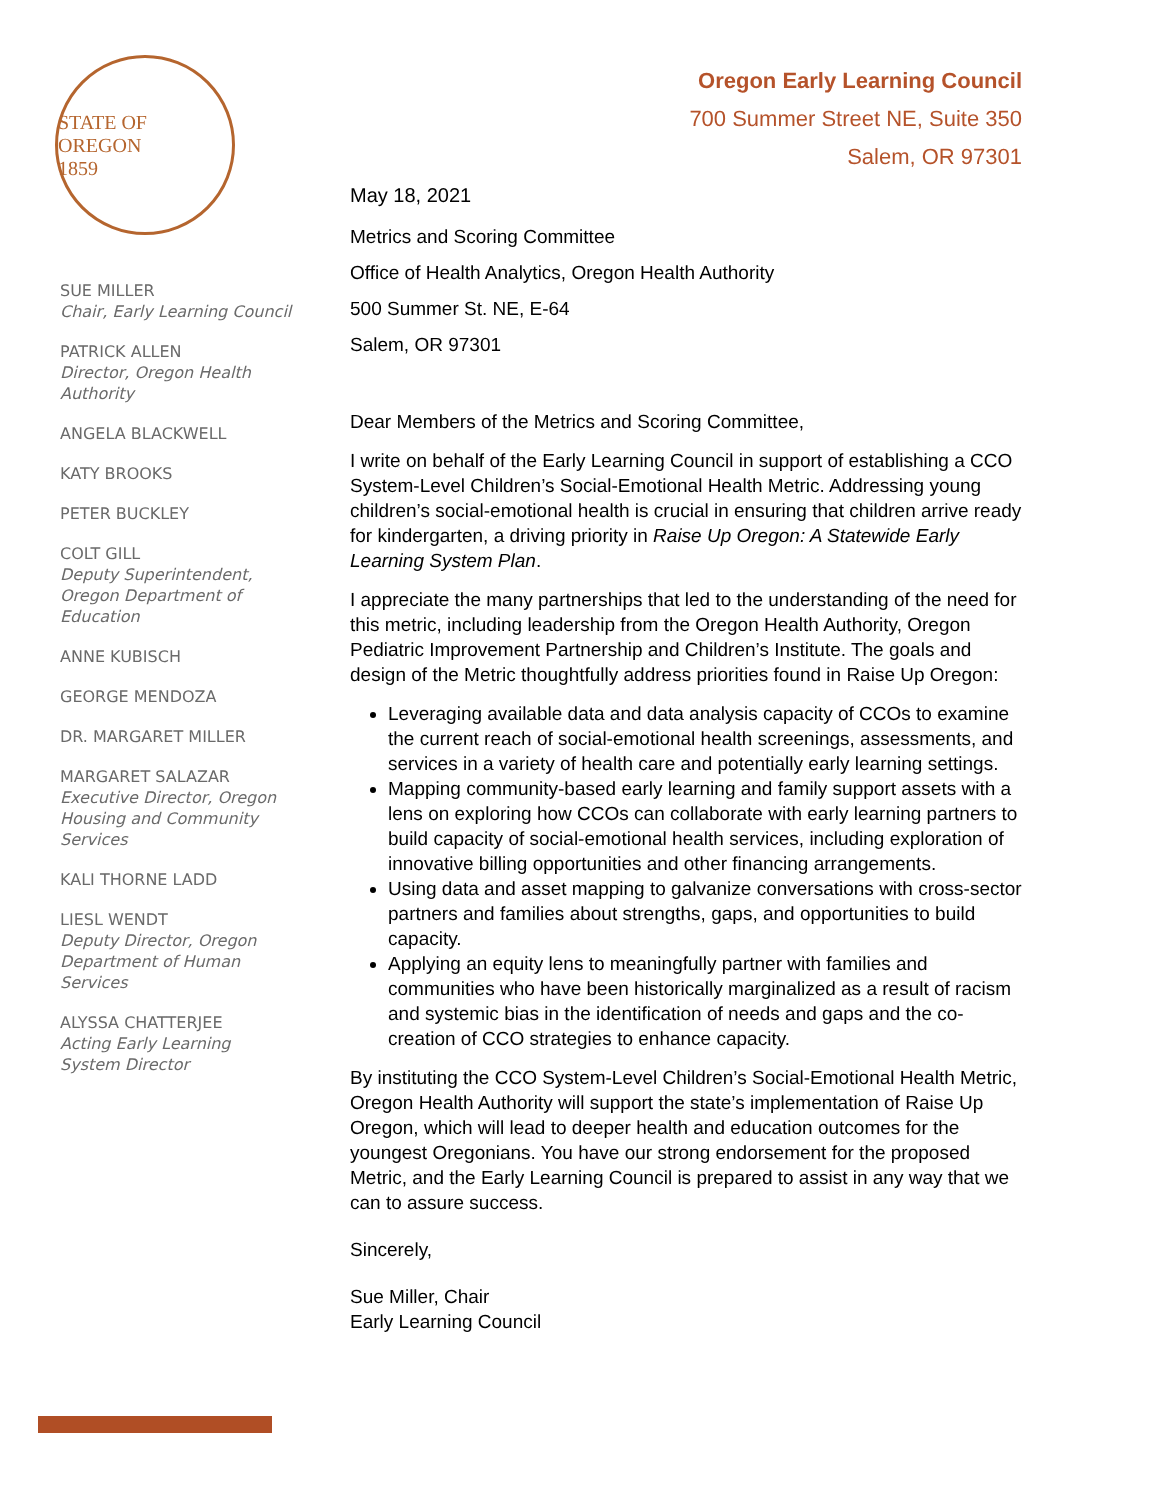STATE OF OREGON
1859
SUE MILLER
Chair, Early Learning Council
PATRICK ALLEN
Director, Oregon Health Authority
ANGELA BLACKWELL
KATY BROOKS
PETER BUCKLEY
COLT GILL
Deputy Superintendent, Oregon Department of Education
ANNE KUBISCH
GEORGE MENDOZA
DR. MARGARET MILLER
MARGARET SALAZAR
Executive Director, Oregon Housing and Community Services
KALI THORNE LADD
LIESL WENDT
Deputy Director, Oregon Department of Human Services
ALYSSA CHATTERJEE
Acting Early Learning System Director
Oregon Early Learning Council
700 Summer Street NE, Suite 350
Salem, OR 97301
May 18, 2021
Metrics and Scoring Committee
Office of Health Analytics, Oregon Health Authority
500 Summer St. NE, E-64
Salem, OR 97301
Dear Members of the Metrics and Scoring Committee,
I write on behalf of the Early Learning Council in support of establishing a CCO System-Level Children’s Social-Emotional Health Metric. Addressing young children’s social-emotional health is crucial in ensuring that children arrive ready for kindergarten, a driving priority in Raise Up Oregon: A Statewide Early Learning System Plan.
I appreciate the many partnerships that led to the understanding of the need for this metric, including leadership from the Oregon Health Authority, Oregon Pediatric Improvement Partnership and Children’s Institute. The goals and design of the Metric thoughtfully address priorities found in Raise Up Oregon:
Leveraging available data and data analysis capacity of CCOs to examine the current reach of social-emotional health screenings, assessments, and services in a variety of health care and potentially early learning settings.
Mapping community-based early learning and family support assets with a lens on exploring how CCOs can collaborate with early learning partners to build capacity of social-emotional health services, including exploration of innovative billing opportunities and other financing arrangements.
Using data and asset mapping to galvanize conversations with cross-sector partners and families about strengths, gaps, and opportunities to build capacity.
Applying an equity lens to meaningfully partner with families and communities who have been historically marginalized as a result of racism and systemic bias in the identification of needs and gaps and the co-creation of CCO strategies to enhance capacity.
By instituting the CCO System-Level Children’s Social-Emotional Health Metric, Oregon Health Authority will support the state’s implementation of Raise Up Oregon, which will lead to deeper health and education outcomes for the youngest Oregonians. You have our strong endorsement for the proposed Metric, and the Early Learning Council is prepared to assist in any way that we can to assure success.
Sincerely,
Sue Miller, Chair
Early Learning Council